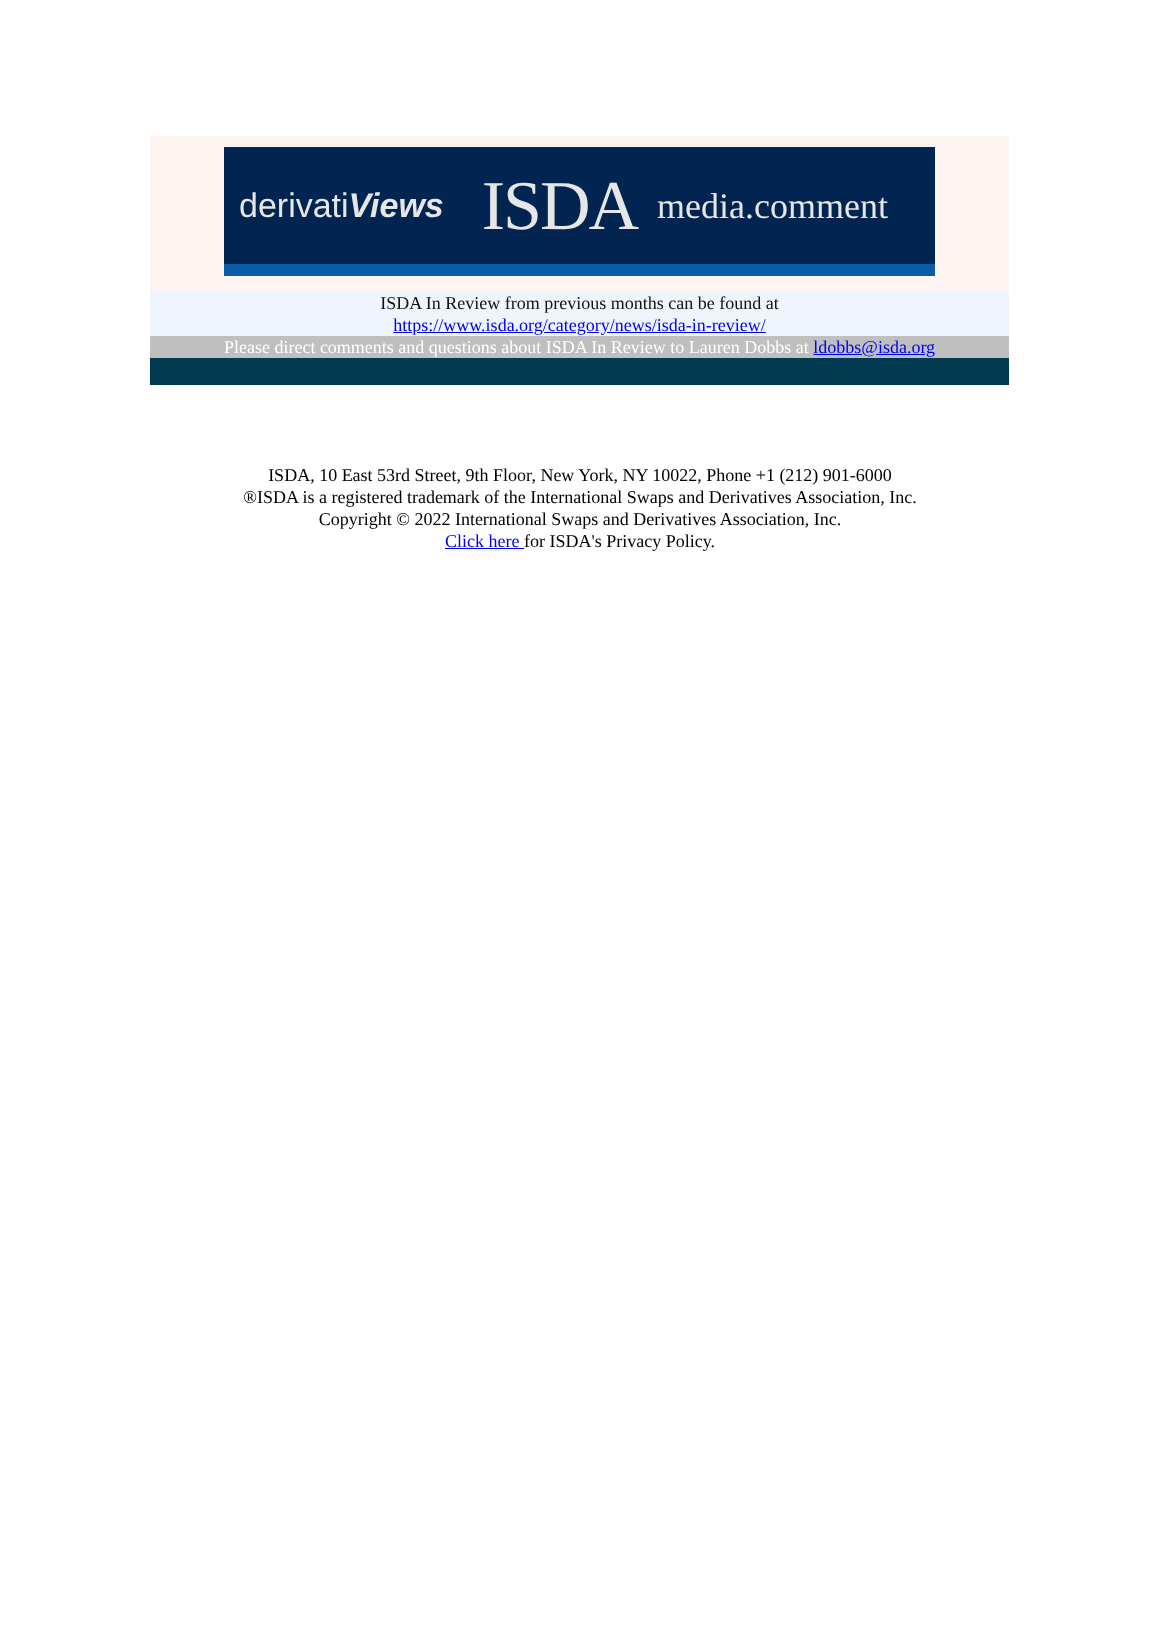derivatiViews ISDA media.comment
ISDA In Review from previous months can be found at
https://www.isda.org/category/news/isda-in-review/
Please direct comments and questions about ISDA In Review to Lauren Dobbs at ldobbs@isda.org
ISDA, 10 East 53rd Street, 9th Floor, New York, NY 10022, Phone +1 (212) 901-6000
®ISDA is a registered trademark of the International Swaps and Derivatives Association, Inc.
Copyright © 2022 International Swaps and Derivatives Association, Inc.
Click here for ISDA's Privacy Policy.